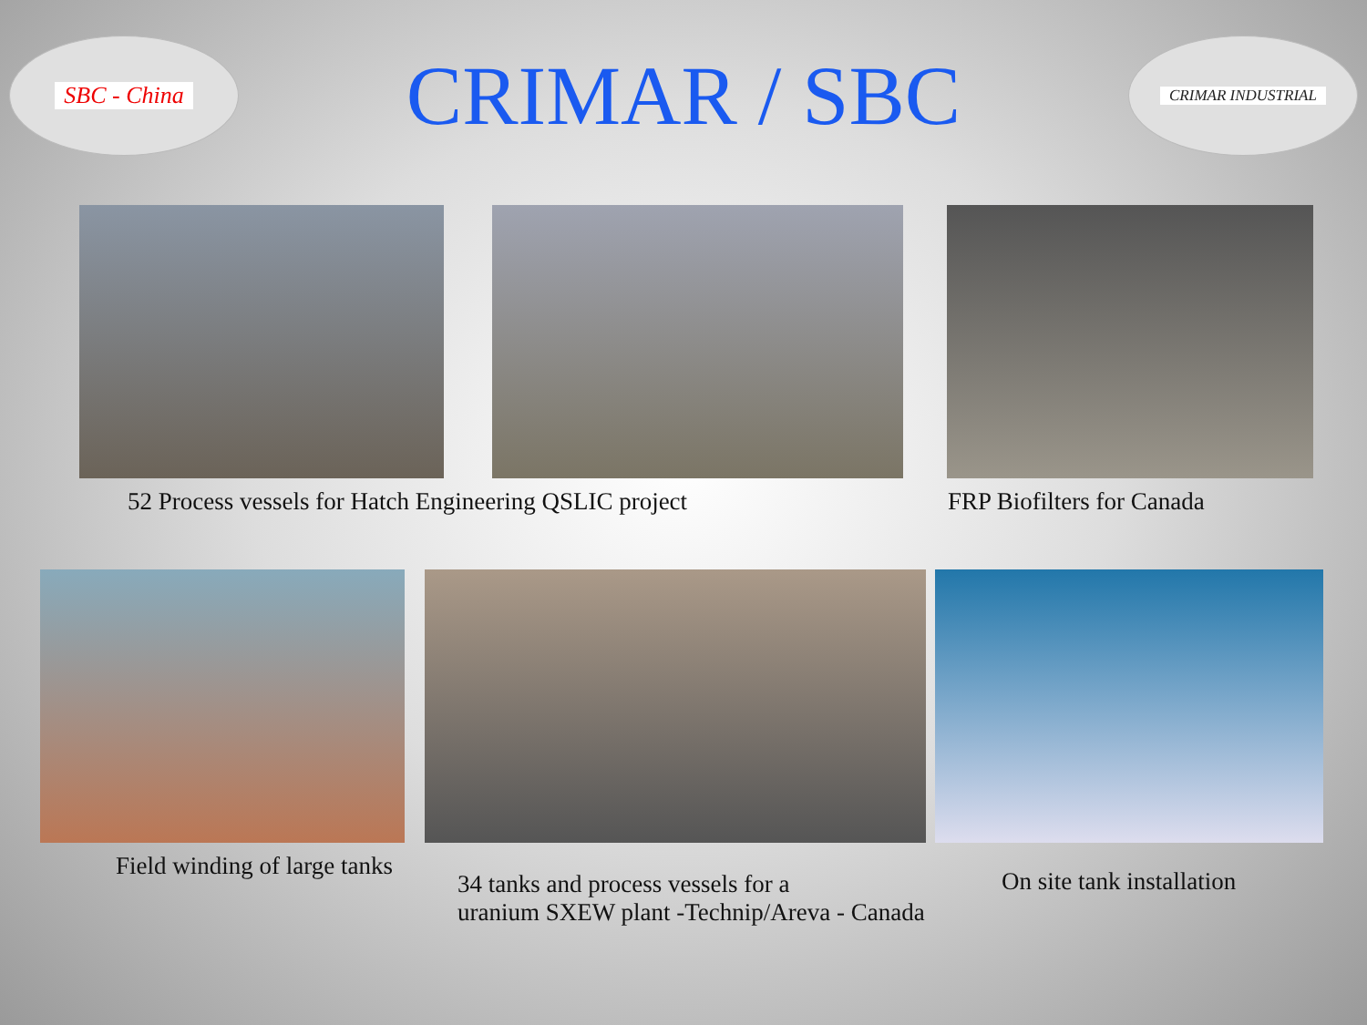SBC - China
CRIMAR / SBC
CRIMAR INDUSTRIAL
52 Process vessels for Hatch Engineering QSLIC project FRP Biofilters for Canada
Field winding of large tanks
34 tanks and process vessels for a
uranium SXEW plant -Technip/Areva - Canada
On site tank installation